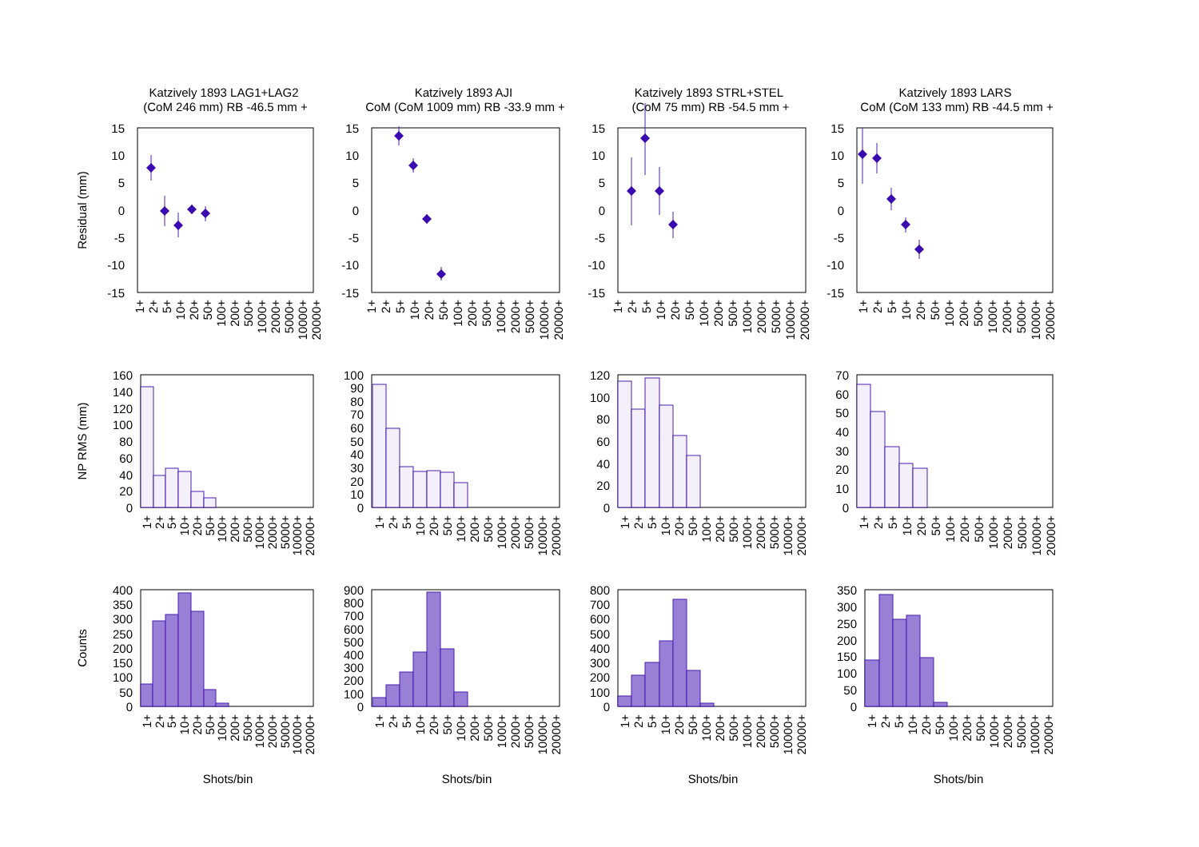Katzively 1893 LAG1+LAG2
(CoM 246 mm) RB -46.5 mm +
Katzively 1893 AJI
CoM (CoM 1009 mm) RB -33.9 mm +
Katzively 1893 STRL+STEL
(CoM 75 mm) RB -54.5 mm +
Katzively 1893 LARS
CoM (CoM 133 mm) RB -44.5 mm +
Residual (mm)
NP RMS (mm)
Counts
15
10
5
0
-5
-10
-15
15
10
5
0
-5
-10
-15
15
10
5
0
-5
-10
-15
15
10
5
0
-5
-10
-15
1+
2+
5+
10+
20+
50+
100+
200+
500+
1000+
2000+
5000+
10000+
20000+
1+
2+
5+
10+
20+
50+
100+
200+
500+
1000+
2000+
5000+
10000+
20000+
1+
2+
5+
10+
20+
50+
100+
200+
500+
1000+
2000+
5000+
10000+
20000+
1+
2+
5+
10+
20+
50+
100+
200+
500+
1000+
2000+
5000+
10000+
20000+
160
140
120
100
80
60
40
20
0
100
90
80
70
60
50
40
30
20
10
0
120
100
80
60
40
20
0
70
60
50
40
30
20
10
0
1+
2+
5+
10+
20+
50+
100+
200+
500+
1000+
2000+
5000+
10000+
20000+
1+
2+
5+
10+
20+
50+
100+
200+
500+
1000+
2000+
5000+
10000+
20000+
1+
2+
5+
10+
20+
50+
100+
200+
500+
1000+
2000+
5000+
10000+
20000+
1+
2+
5+
10+
20+
50+
100+
200+
500+
1000+
2000+
5000+
10000+
20000+
400
350
300
250
200
150
100
50
0
900
800
700
600
500
400
300
200
100
0
800
700
600
500
400
300
200
100
0
350
300
250
200
150
100
50
0
1+
2+
5+
10+
20+
50+
100+
200+
500+
1000+
2000+
5000+
10000+
20000+
1+
2+
5+
10+
20+
50+
100+
200+
500+
1000+
2000+
5000+
10000+
20000+
1+
2+
5+
10+
20+
50+
100+
200+
500+
1000+
2000+
5000+
10000+
20000+
1+
2+
5+
10+
20+
50+
100+
200+
500+
1000+
2000+
5000+
10000+
20000+
Shots/bin
Shots/bin
Shots/bin
Shots/bin